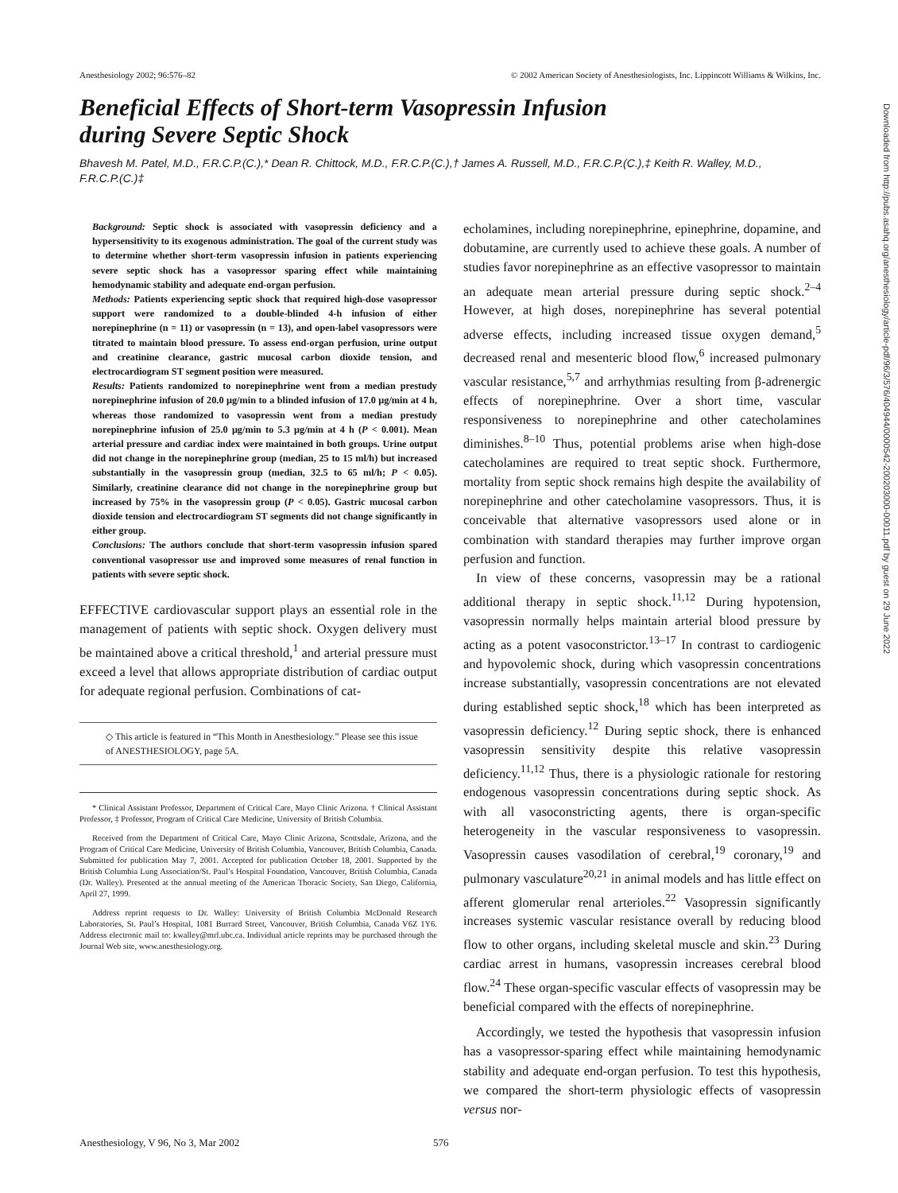Anesthesiology 2002; 96:576–82 © 2002 American Society of Anesthesiologists, Inc. Lippincott Williams & Wilkins, Inc.
Beneficial Effects of Short-term Vasopressin Infusion
during Severe Septic Shock
Bhavesh M. Patel, M.D., F.R.C.P.(C.),* Dean R. Chittock, M.D., F.R.C.P.(C.),† James A. Russell, M.D., F.R.C.P.(C.),‡ Keith R. Walley, M.D., F.R.C.P.(C.)‡
Background: Septic shock is associated with vasopressin deficiency and a hypersensitivity to its exogenous administration. The goal of the current study was to determine whether short-term vasopressin infusion in patients experiencing severe septic shock has a vasopressor sparing effect while maintaining hemodynamic stability and adequate end-organ perfusion.
Methods: Patients experiencing septic shock that required high-dose vasopressor support were randomized to a double-blinded 4-h infusion of either norepinephrine (n = 11) or vasopressin (n = 13), and open-label vasopressors were titrated to maintain blood pressure. To assess end-organ perfusion, urine output and creatinine clearance, gastric mucosal carbon dioxide tension, and electrocardiogram ST segment position were measured.
Results: Patients randomized to norepinephrine went from a median prestudy norepinephrine infusion of 20.0 μg/min to a blinded infusion of 17.0 μg/min at 4 h, whereas those randomized to vasopressin went from a median prestudy norepinephrine infusion of 25.0 μg/min to 5.3 μg/min at 4 h (P < 0.001). Mean arterial pressure and cardiac index were maintained in both groups. Urine output did not change in the norepinephrine group (median, 25 to 15 ml/h) but increased substantially in the vasopressin group (median, 32.5 to 65 ml/h; P < 0.05). Similarly, creatinine clearance did not change in the norepinephrine group but increased by 75% in the vasopressin group (P < 0.05). Gastric mucosal carbon dioxide tension and electrocardiogram ST segments did not change significantly in either group.
Conclusions: The authors conclude that short-term vasopressin infusion spared conventional vasopressor use and improved some measures of renal function in patients with severe septic shock.
EFFECTIVE cardiovascular support plays an essential role in the management of patients with septic shock. Oxygen delivery must be maintained above a critical threshold,<sup>1</sup> and arterial pressure must exceed a level that allows appropriate distribution of cardiac output for adequate regional perfusion. Combinations of cat-
◇ This article is featured in “This Month in Anesthesiology.” Please see this issue of ANESTHESIOLOGY, page 5A.
* Clinical Assistant Professor, Department of Critical Care, Mayo Clinic Arizona. † Clinical Assistant Professor, ‡ Professor, Program of Critical Care Medicine, University of British Columbia.
Received from the Department of Critical Care, Mayo Clinic Arizona, Scottsdale, Arizona, and the Program of Critical Care Medicine, University of British Columbia, Vancouver, British Columbia, Canada. Submitted for publication May 7, 2001. Accepted for publication October 18, 2001. Supported by the British Columbia Lung Association/St. Paul’s Hospital Foundation, Vancouver, British Columbia, Canada (Dr. Walley). Presented at the annual meeting of the American Thoracic Society, San Diego, California, April 27, 1999.
Address reprint requests to Dr. Walley: University of British Columbia McDonald Research Laboratories, St. Paul’s Hospital, 1081 Burrard Street, Vancouver, British Columbia, Canada V6Z 1Y6. Address electronic mail to: kwalley@mrl.ubc.ca. Individual article reprints may be purchased through the Journal Web site, www.anesthesiology.org.
echolamines, including norepinephrine, epinephrine, dopamine, and dobutamine, are currently used to achieve these goals. A number of studies favor norepinephrine as an effective vasopressor to maintain an adequate mean arterial pressure during septic shock.<sup>2–4</sup> However, at high doses, norepinephrine has several potential adverse effects, including increased tissue oxygen demand,<sup>5</sup> decreased renal and mesenteric blood flow,<sup>6</sup> increased pulmonary vascular resistance,<sup>5,7</sup> and arrhythmias resulting from β-adrenergic effects of norepinephrine. Over a short time, vascular responsiveness to norepinephrine and other catecholamines diminishes.<sup>8–10</sup> Thus, potential problems arise when high-dose catecholamines are required to treat septic shock. Furthermore, mortality from septic shock remains high despite the availability of norepinephrine and other catecholamine vasopressors. Thus, it is conceivable that alternative vasopressors used alone or in combination with standard therapies may further improve organ perfusion and function.
In view of these concerns, vasopressin may be a rational additional therapy in septic shock.<sup>11,12</sup> During hypotension, vasopressin normally helps maintain arterial blood pressure by acting as a potent vasoconstrictor.<sup>13–17</sup> In contrast to cardiogenic and hypovolemic shock, during which vasopressin concentrations increase substantially, vasopressin concentrations are not elevated during established septic shock,<sup>18</sup> which has been interpreted as vasopressin deficiency.<sup>12</sup> During septic shock, there is enhanced vasopressin sensitivity despite this relative vasopressin deficiency.<sup>11,12</sup> Thus, there is a physiologic rationale for restoring endogenous vasopressin concentrations during septic shock. As with all vasoconstricting agents, there is organ-specific heterogeneity in the vascular responsiveness to vasopressin. Vasopressin causes vasodilation of cerebral,<sup>19</sup> coronary,<sup>19</sup> and pulmonary vasculature<sup>20,21</sup> in animal models and has little effect on afferent glomerular renal arterioles.<sup>22</sup> Vasopressin significantly increases systemic vascular resistance overall by reducing blood flow to other organs, including skeletal muscle and skin.<sup>23</sup> During cardiac arrest in humans, vasopressin increases cerebral blood flow.<sup>24</sup> These organ-specific vascular effects of vasopressin may be beneficial compared with the effects of norepinephrine.
Accordingly, we tested the hypothesis that vasopressin infusion has a vasopressor-sparing effect while maintaining hemodynamic stability and adequate end-organ perfusion. To test this hypothesis, we compared the short-term physiologic effects of vasopressin versus nor-
Anesthesiology, V 96, No 3, Mar 2002 576
Downloaded from http://pubs.asahq.org/anesthesiology/article-pdf/96/3/576/404944/0000542-200203000-00011.pdf by guest on 29 June 2022